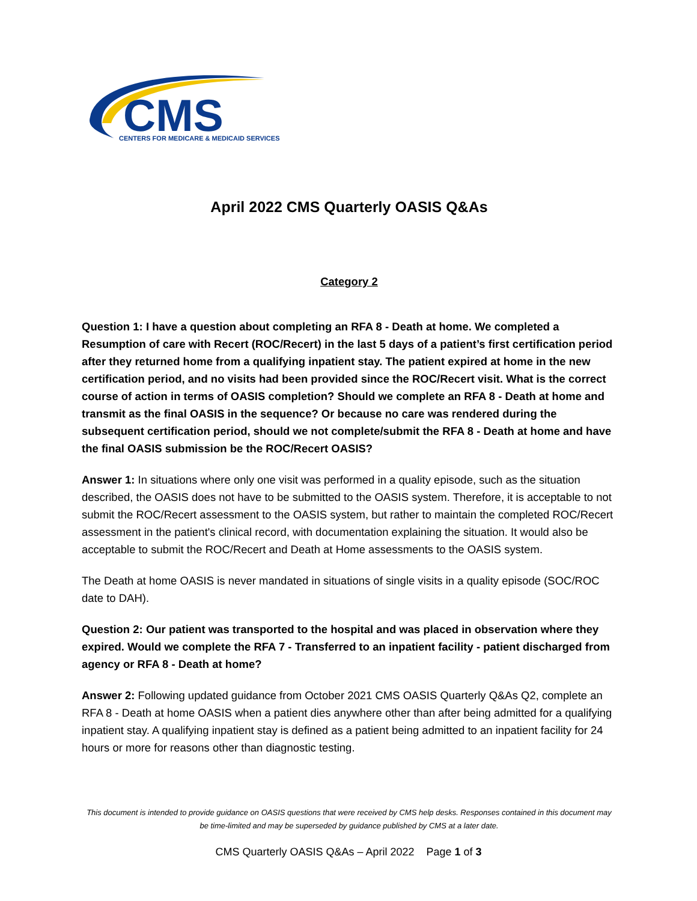CMS
CENTERS FOR MEDICARE & MEDICAID SERVICES
April 2022 CMS Quarterly OASIS Q&As
Category 2
Question 1: I have a question about completing an RFA 8 - Death at home. We completed a Resumption of care with Recert (ROC/Recert) in the last 5 days of a patient’s first certification period after they returned home from a qualifying inpatient stay. The patient expired at home in the new certification period, and no visits had been provided since the ROC/Recert visit. What is the correct course of action in terms of OASIS completion? Should we complete an RFA 8 - Death at home and transmit as the final OASIS in the sequence? Or because no care was rendered during the subsequent certification period, should we not complete/submit the RFA 8 - Death at home and have the final OASIS submission be the ROC/Recert OASIS?
Answer 1: In situations where only one visit was performed in a quality episode, such as the situation described, the OASIS does not have to be submitted to the OASIS system. Therefore, it is acceptable to not submit the ROC/Recert assessment to the OASIS system, but rather to maintain the completed ROC/Recert assessment in the patient's clinical record, with documentation explaining the situation. It would also be acceptable to submit the ROC/Recert and Death at Home assessments to the OASIS system.
The Death at home OASIS is never mandated in situations of single visits in a quality episode (SOC/ROC date to DAH).
Question 2: Our patient was transported to the hospital and was placed in observation where they expired. Would we complete the RFA 7 - Transferred to an inpatient facility - patient discharged from agency or RFA 8 - Death at home?
Answer 2: Following updated guidance from October 2021 CMS OASIS Quarterly Q&As Q2, complete an RFA 8 - Death at home OASIS when a patient dies anywhere other than after being admitted for a qualifying inpatient stay. A qualifying inpatient stay is defined as a patient being admitted to an inpatient facility for 24 hours or more for reasons other than diagnostic testing.
This document is intended to provide guidance on OASIS questions that were received by CMS help desks. Responses contained in this document may be time-limited and may be superseded by guidance published by CMS at a later date.
CMS Quarterly OASIS Q&As – April 2022 Page 1 of 3